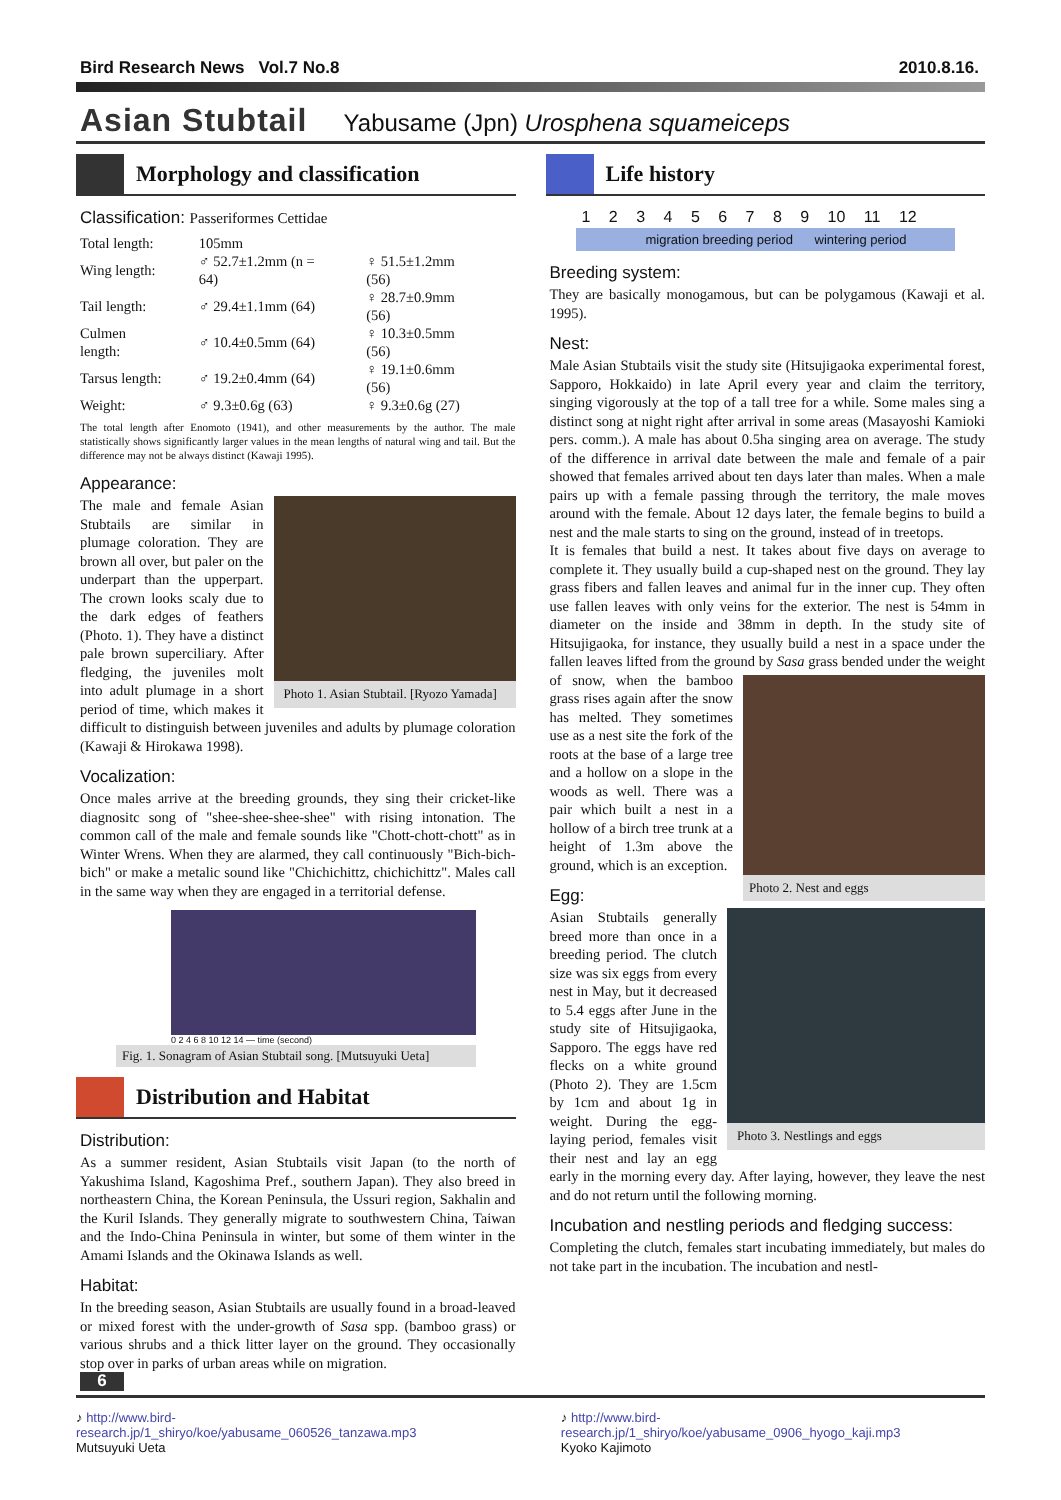Bird Research News Vol.7 No.8 2010.8.16.
Asian Stubtail Yabusame (Jpn) Urosphena squameiceps
Morphology and classification
Classification: Passeriformes Cettidae
| Total length: | 105mm | |
| Wing length: | ♂ 52.7±1.2mm (n = 64) | ♀ 51.5±1.2mm (56) |
| Tail length: | ♂ 29.4±1.1mm (64) | ♀ 28.7±0.9mm (56) |
| Culmen length: | ♂ 10.4±0.5mm (64) | ♀ 10.3±0.5mm (56) |
| Tarsus length: | ♂ 19.2±0.4mm (64) | ♀ 19.1±0.6mm (56) |
| Weight: | ♂ 9.3±0.6g (63) | ♀ 9.3±0.6g (27) |
The total length after Enomoto (1941), and other measurements by the author. The male statistically shows significantly larger values in the mean lengths of natural wing and tail. But the difference may not be always distinct (Kawaji 1995).
Appearance:
Photo 1. Asian Stubtail. [Ryozo Yamada]
The male and female Asian Stubtails are similar in plumage coloration. They are brown all over, but paler on the underpart than the upperpart. The crown looks scaly due to the dark edges of feathers (Photo. 1). They have a distinct pale brown superciliary. After fledging, the juveniles molt into adult plumage in a short period of time, which makes it difficult to distinguish between juveniles and adults by plumage coloration (Kawaji & Hirokawa 1998).
Vocalization:
Once males arrive at the breeding grounds, they sing their cricket-like diagnositc song of "shee-shee-shee-shee" with rising intonation. The common call of the male and female sounds like "Chott-chott-chott" as in Winter Wrens. When they are alarmed, they call continuously "Bich-bich-bich" or make a metalic sound like "Chichichittz, chichichittz". Males call in the same way when they are engaged in a territorial defense.
0 2 4 6 8 10 12 14 — time (second)
Fig. 1. Sonagram of Asian Stubtail song. [Mutsuyuki Ueta]
Distribution and Habitat
Distribution:
As a summer resident, Asian Stubtails visit Japan (to the north of Yakushima Island, Kagoshima Pref., southern Japan). They also breed in northeastern China, the Korean Peninsula, the Ussuri region, Sakhalin and the Kuril Islands. They generally migrate to southwestern China, Taiwan and the Indo-China Peninsula in winter, but some of them winter in the Amami Islands and the Okinawa Islands as well.
Habitat:
In the breeding season, Asian Stubtails are usually found in a broad-leaved or mixed forest with the under-growth of Sasa spp. (bamboo grass) or various shrubs and a thick litter layer on the ground. They occasionally stop over in parks of urban areas while on migration.
6
Life history
1 2 3 4 5 6 7 8 9 10 11 12
migration breeding period wintering period
Breeding system:
They are basically monogamous, but can be polygamous (Kawaji et al. 1995).
Nest:
Male Asian Stubtails visit the study site (Hitsujigaoka experimental forest, Sapporo, Hokkaido) in late April every year and claim the territory, singing vigorously at the top of a tall tree for a while. Some males sing a distinct song at night right after arrival in some areas (Masayoshi Kamioki pers. comm.). A male has about 0.5ha singing area on average. The study of the difference in arrival date between the male and female of a pair showed that females arrived about ten days later than males. When a male pairs up with a female passing through the territory, the male moves around with the female. About 12 days later, the female begins to build a nest and the male starts to sing on the ground, instead of in treetops.
It is females that build a nest. It takes about five days on average to complete it. They usually build a cup-shaped nest on the ground. They lay grass fibers and fallen leaves and animal fur in the inner cup. They often use fallen leaves with only veins for the exterior. The nest is 54mm in diameter on the inside and 38mm in depth. In the study site of Hitsujigaoka, for instance, they usually build a nest in a space under the fallen leaves lifted from the ground by Sasa grass bended under the weight of snow, when the Photo 2. Nest and eggs bamboo grass rises again after the snow has melted. They sometimes use as a nest site the fork of the roots at the base of a large tree and a hollow on a slope in the woods as well. There was a pair which built a nest in a hollow of a birch tree trunk at a height of 1.3m above the ground, which is an exception.
Egg:
Photo 3. Nestlings and eggs
Asian Stubtails generally breed more than once in a breeding period. The clutch size was six eggs from every nest in May, but it decreased to 5.4 eggs after June in the study site of Hitsujigaoka, Sapporo. The eggs have red flecks on a white ground (Photo 2). They are 1.5cm by 1cm and about 1g in weight. During the egg-laying period, females visit their nest and lay an egg early in the morning every day. After laying, however, they leave the nest and do not return until the following morning.
Incubation and nestling periods and fledging success:
Completing the clutch, females start incubating immediately, but males do not take part in the incubation. The incubation and nestl-
♪ http://www.bird-research.jp/1_shiryo/koe/yabusame_060526_tanzawa.mp3
Mutsuyuki Ueta
♪ http://www.bird-research.jp/1_shiryo/koe/yabusame_0906_hyogo_kaji.mp3
Kyoko Kajimoto